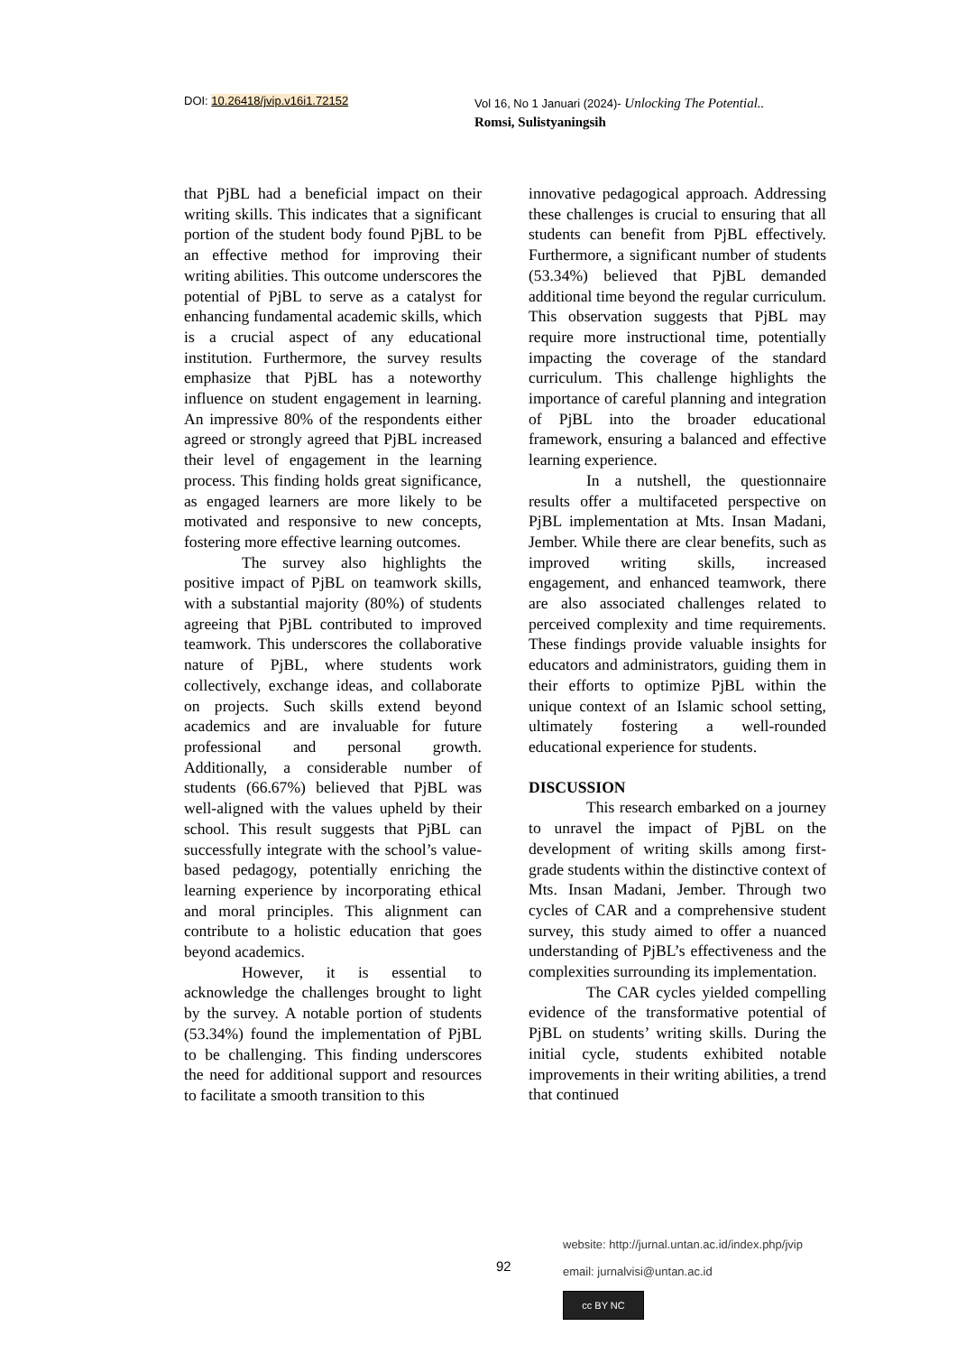DOI: 10.26418/jvip.v16i1.72152
Vol 16, No 1 Januari (2024)- Unlocking The Potential..
Romsi, Sulistyaningsih
that PjBL had a beneficial impact on their writing skills. This indicates that a significant portion of the student body found PjBL to be an effective method for improving their writing abilities. This outcome underscores the potential of PjBL to serve as a catalyst for enhancing fundamental academic skills, which is a crucial aspect of any educational institution. Furthermore, the survey results emphasize that PjBL has a noteworthy influence on student engagement in learning. An impressive 80% of the respondents either agreed or strongly agreed that PjBL increased their level of engagement in the learning process. This finding holds great significance, as engaged learners are more likely to be motivated and responsive to new concepts, fostering more effective learning outcomes.
The survey also highlights the positive impact of PjBL on teamwork skills, with a substantial majority (80%) of students agreeing that PjBL contributed to improved teamwork. This underscores the collaborative nature of PjBL, where students work collectively, exchange ideas, and collaborate on projects. Such skills extend beyond academics and are invaluable for future professional and personal growth. Additionally, a considerable number of students (66.67%) believed that PjBL was well-aligned with the values upheld by their school. This result suggests that PjBL can successfully integrate with the school’s value-based pedagogy, potentially enriching the learning experience by incorporating ethical and moral principles. This alignment can contribute to a holistic education that goes beyond academics.
However, it is essential to acknowledge the challenges brought to light by the survey. A notable portion of students (53.34%) found the implementation of PjBL to be challenging. This finding underscores the need for additional support and resources to facilitate a smooth transition to this
innovative pedagogical approach. Addressing these challenges is crucial to ensuring that all students can benefit from PjBL effectively. Furthermore, a significant number of students (53.34%) believed that PjBL demanded additional time beyond the regular curriculum. This observation suggests that PjBL may require more instructional time, potentially impacting the coverage of the standard curriculum. This challenge highlights the importance of careful planning and integration of PjBL into the broader educational framework, ensuring a balanced and effective learning experience.
In a nutshell, the questionnaire results offer a multifaceted perspective on PjBL implementation at Mts. Insan Madani, Jember. While there are clear benefits, such as improved writing skills, increased engagement, and enhanced teamwork, there are also associated challenges related to perceived complexity and time requirements. These findings provide valuable insights for educators and administrators, guiding them in their efforts to optimize PjBL within the unique context of an Islamic school setting, ultimately fostering a well-rounded educational experience for students.
DISCUSSION
This research embarked on a journey to unravel the impact of PjBL on the development of writing skills among first-grade students within the distinctive context of Mts. Insan Madani, Jember. Through two cycles of CAR and a comprehensive student survey, this study aimed to offer a nuanced understanding of PjBL’s effectiveness and the complexities surrounding its implementation.
The CAR cycles yielded compelling evidence of the transformative potential of PjBL on students’ writing skills. During the initial cycle, students exhibited notable improvements in their writing abilities, a trend that continued
website: http://jurnal.untan.ac.id/index.php/jvip
email: jurnalvisi@untan.ac.id
92
cc BY NC